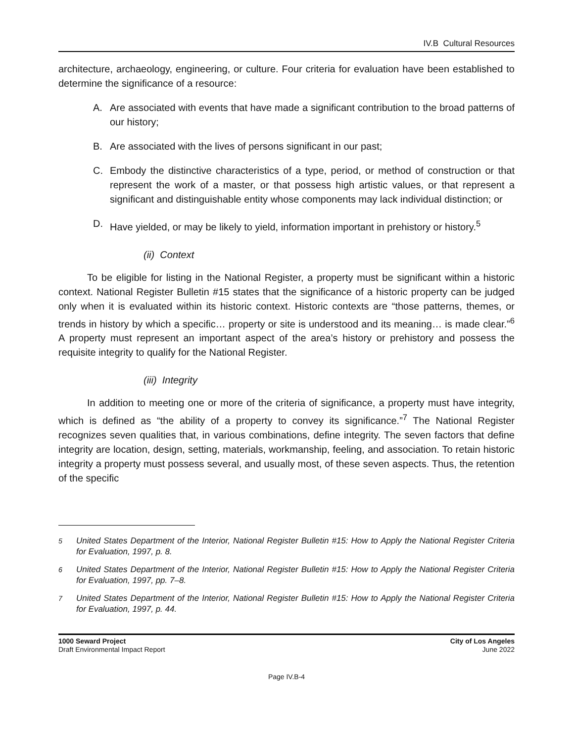IV.B Cultural Resources
architecture, archaeology, engineering, or culture. Four criteria for evaluation have been established to determine the significance of a resource:
A. Are associated with events that have made a significant contribution to the broad patterns of our history;
B. Are associated with the lives of persons significant in our past;
C. Embody the distinctive characteristics of a type, period, or method of construction or that represent the work of a master, or that possess high artistic values, or that represent a significant and distinguishable entity whose components may lack individual distinction; or
D. Have yielded, or may be likely to yield, information important in prehistory or history.<sup>5</sup>
(ii) Context
To be eligible for listing in the National Register, a property must be significant within a historic context. National Register Bulletin #15 states that the significance of a historic property can be judged only when it is evaluated within its historic context. Historic contexts are “those patterns, themes, or trends in history by which a specific… property or site is understood and its meaning… is made clear.”<sup>6</sup> A property must represent an important aspect of the area’s history or prehistory and possess the requisite integrity to qualify for the National Register.
(iii) Integrity
In addition to meeting one or more of the criteria of significance, a property must have integrity, which is defined as “the ability of a property to convey its significance.”<sup>7</sup> The National Register recognizes seven qualities that, in various combinations, define integrity. The seven factors that define integrity are location, design, setting, materials, workmanship, feeling, and association. To retain historic integrity a property must possess several, and usually most, of these seven aspects. Thus, the retention of the specific
<sup>5</sup> United States Department of the Interior, National Register Bulletin #15: How to Apply the National Register Criteria for Evaluation, 1997, p. 8.
<sup>6</sup> United States Department of the Interior, National Register Bulletin #15: How to Apply the National Register Criteria for Evaluation, 1997, pp. 7–8.
<sup>7</sup> United States Department of the Interior, National Register Bulletin #15: How to Apply the National Register Criteria for Evaluation, 1997, p. 44.
1000 Seward Project
Draft Environmental Impact Report
City of Los Angeles
June 2022
Page IV.B-4